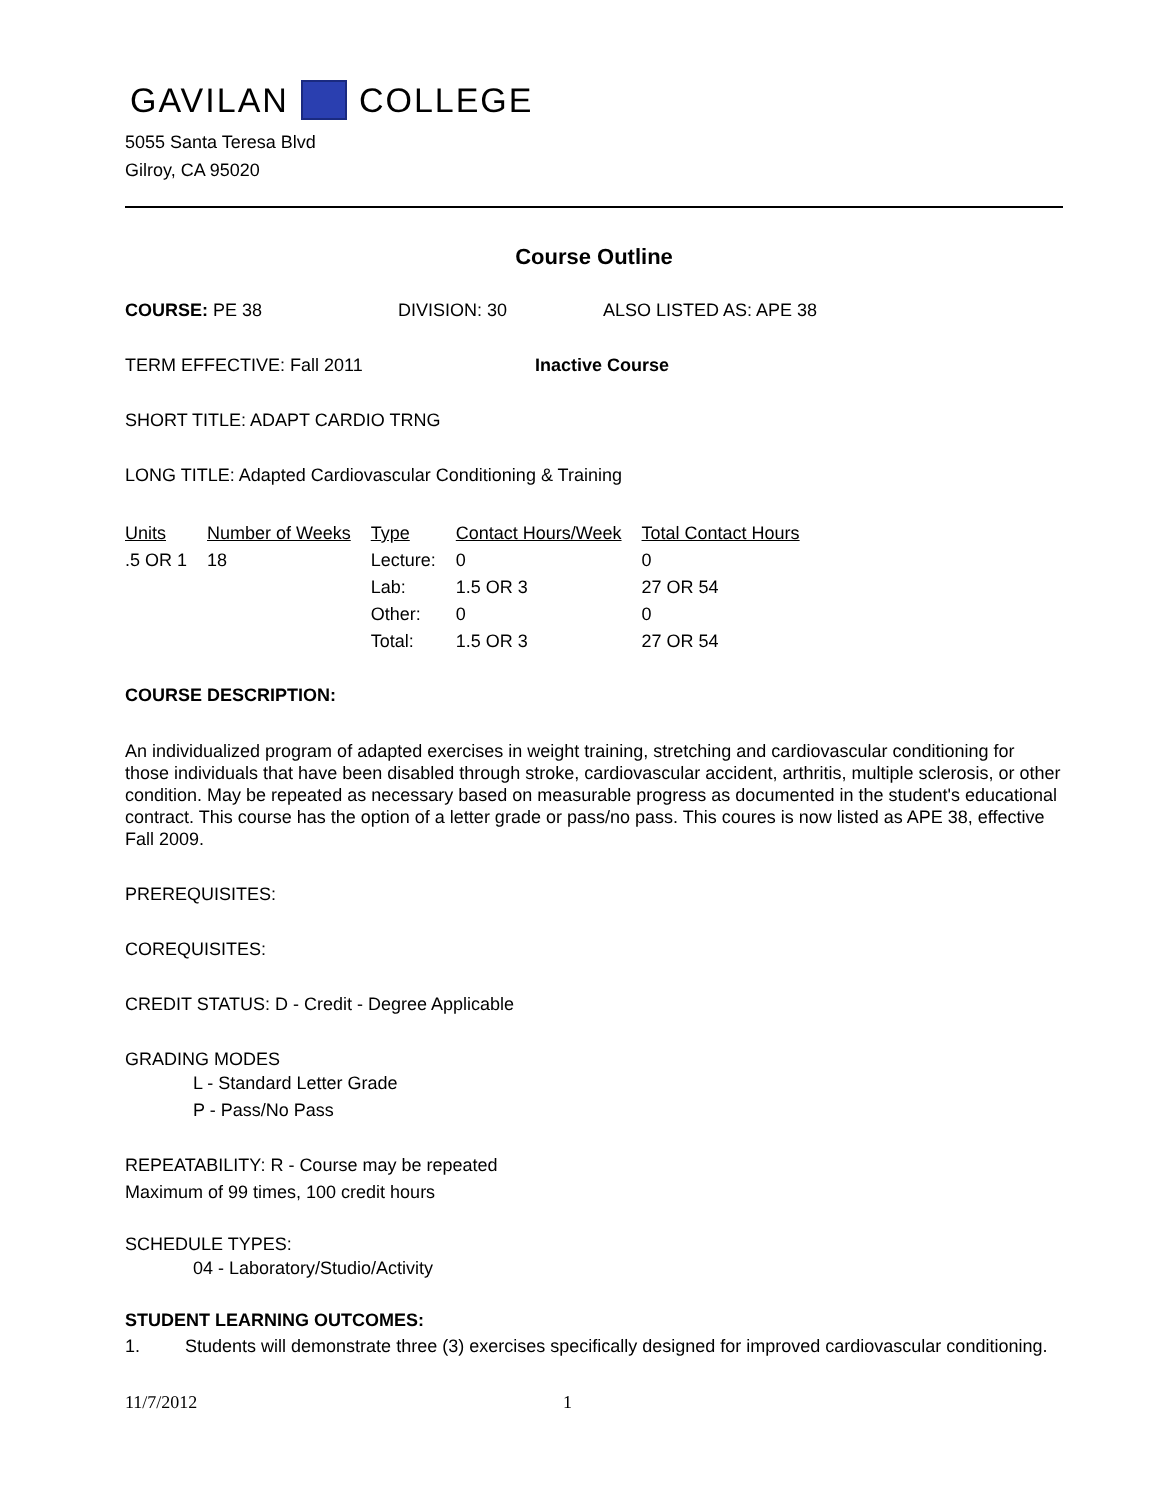GAVILAN COLLEGE
5055 Santa Teresa Blvd
Gilroy, CA 95020
Course Outline
COURSE: PE 38 DIVISION: 30 ALSO LISTED AS: APE 38
TERM EFFECTIVE: Fall 2011 Inactive Course
SHORT TITLE: ADAPT CARDIO TRNG
LONG TITLE: Adapted Cardiovascular Conditioning & Training
| Units | Number of Weeks | Type | Contact Hours/Week | Total Contact Hours |
| --- | --- | --- | --- | --- |
| .5 OR 1 | 18 | Lecture: | 0 | 0 |
| | | Lab: | 1.5 OR 3 | 27 OR 54 |
| | | Other: | 0 | 0 |
| | | Total: | 1.5 OR 3 | 27 OR 54 |
COURSE DESCRIPTION:
An individualized program of adapted exercises in weight training, stretching and cardiovascular conditioning for those individuals that have been disabled through stroke, cardiovascular accident, arthritis, multiple sclerosis, or other condition. May be repeated as necessary based on measurable progress as documented in the student's educational contract. This course has the option of a letter grade or pass/no pass. This coures is now listed as APE 38, effective Fall 2009.
PREREQUISITES:
COREQUISITES:
CREDIT STATUS: D - Credit - Degree Applicable
GRADING MODES
L - Standard Letter Grade
P - Pass/No Pass
REPEATABILITY: R - Course may be repeated
Maximum of 99 times, 100 credit hours
SCHEDULE TYPES:
04 - Laboratory/Studio/Activity
STUDENT LEARNING OUTCOMES:
1. Students will demonstrate three (3) exercises specifically designed for improved cardiovascular conditioning.
11/7/2012 1